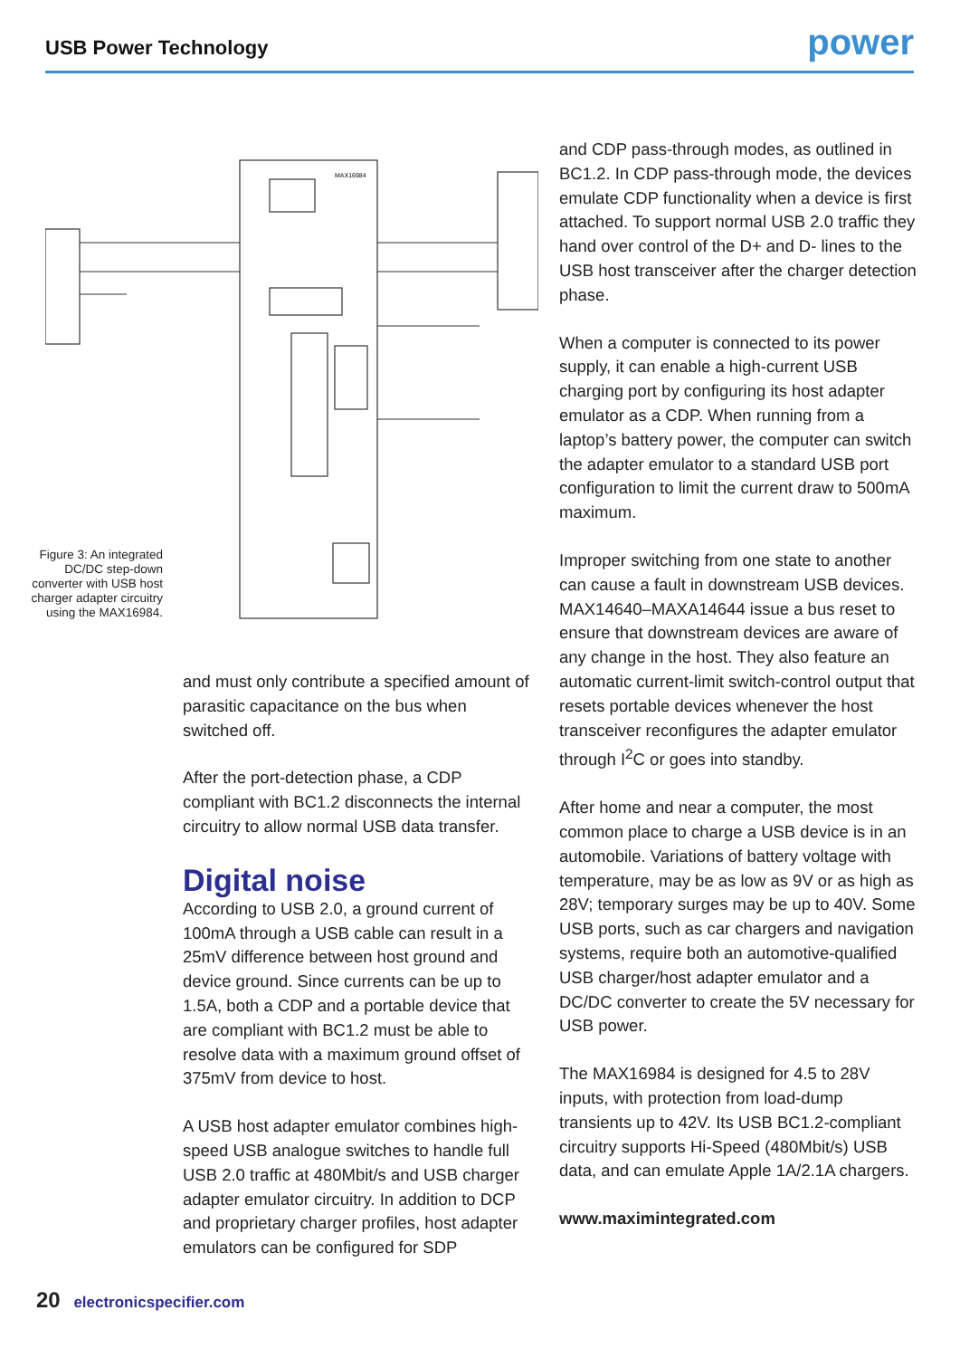USB Power Technology
power
MAX16984
Figure 3: An integrated DC/DC step-down converter with USB host charger adapter circuitry using the MAX16984.
and must only contribute a specified amount of parasitic capacitance on the bus when switched off.
After the port-detection phase, a CDP compliant with BC1.2 disconnects the internal circuitry to allow normal USB data transfer.
Digital noise
According to USB 2.0, a ground current of 100mA through a USB cable can result in a 25mV difference between host ground and device ground. Since currents can be up to 1.5A, both a CDP and a portable device that are compliant with BC1.2 must be able to resolve data with a maximum ground offset of 375mV from device to host.
A USB host adapter emulator combines high-speed USB analogue switches to handle full USB 2.0 traffic at 480Mbit/s and USB charger adapter emulator circuitry. In addition to DCP and proprietary charger profiles, host adapter emulators can be configured for SDP
and CDP pass-through modes, as outlined in BC1.2. In CDP pass-through mode, the devices emulate CDP functionality when a device is first attached. To support normal USB 2.0 traffic they hand over control of the D+ and D- lines to the USB host transceiver after the charger detection phase.
When a computer is connected to its power supply, it can enable a high-current USB charging port by configuring its host adapter emulator as a CDP. When running from a laptop’s battery power, the computer can switch the adapter emulator to a standard USB port configuration to limit the current draw to 500mA maximum.
Improper switching from one state to another can cause a fault in downstream USB devices. MAX14640–MAXA14644 issue a bus reset to ensure that downstream devices are aware of any change in the host. They also feature an automatic current-limit switch-control output that resets portable devices whenever the host transceiver reconfigures the adapter emulator through I<sup>2</sup>C or goes into standby.
After home and near a computer, the most common place to charge a USB device is in an automobile. Variations of battery voltage with temperature, may be as low as 9V or as high as 28V; temporary surges may be up to 40V. Some USB ports, such as car chargers and navigation systems, require both an automotive-qualified USB charger/host adapter emulator and a DC/DC converter to create the 5V necessary for USB power.
The MAX16984 is designed for 4.5 to 28V inputs, with protection from load-dump transients up to 42V. Its USB BC1.2-compliant circuitry supports Hi-Speed (480Mbit/s) USB data, and can emulate Apple 1A/2.1A chargers.
www.maximintegrated.com
20 electronicspecifier.com